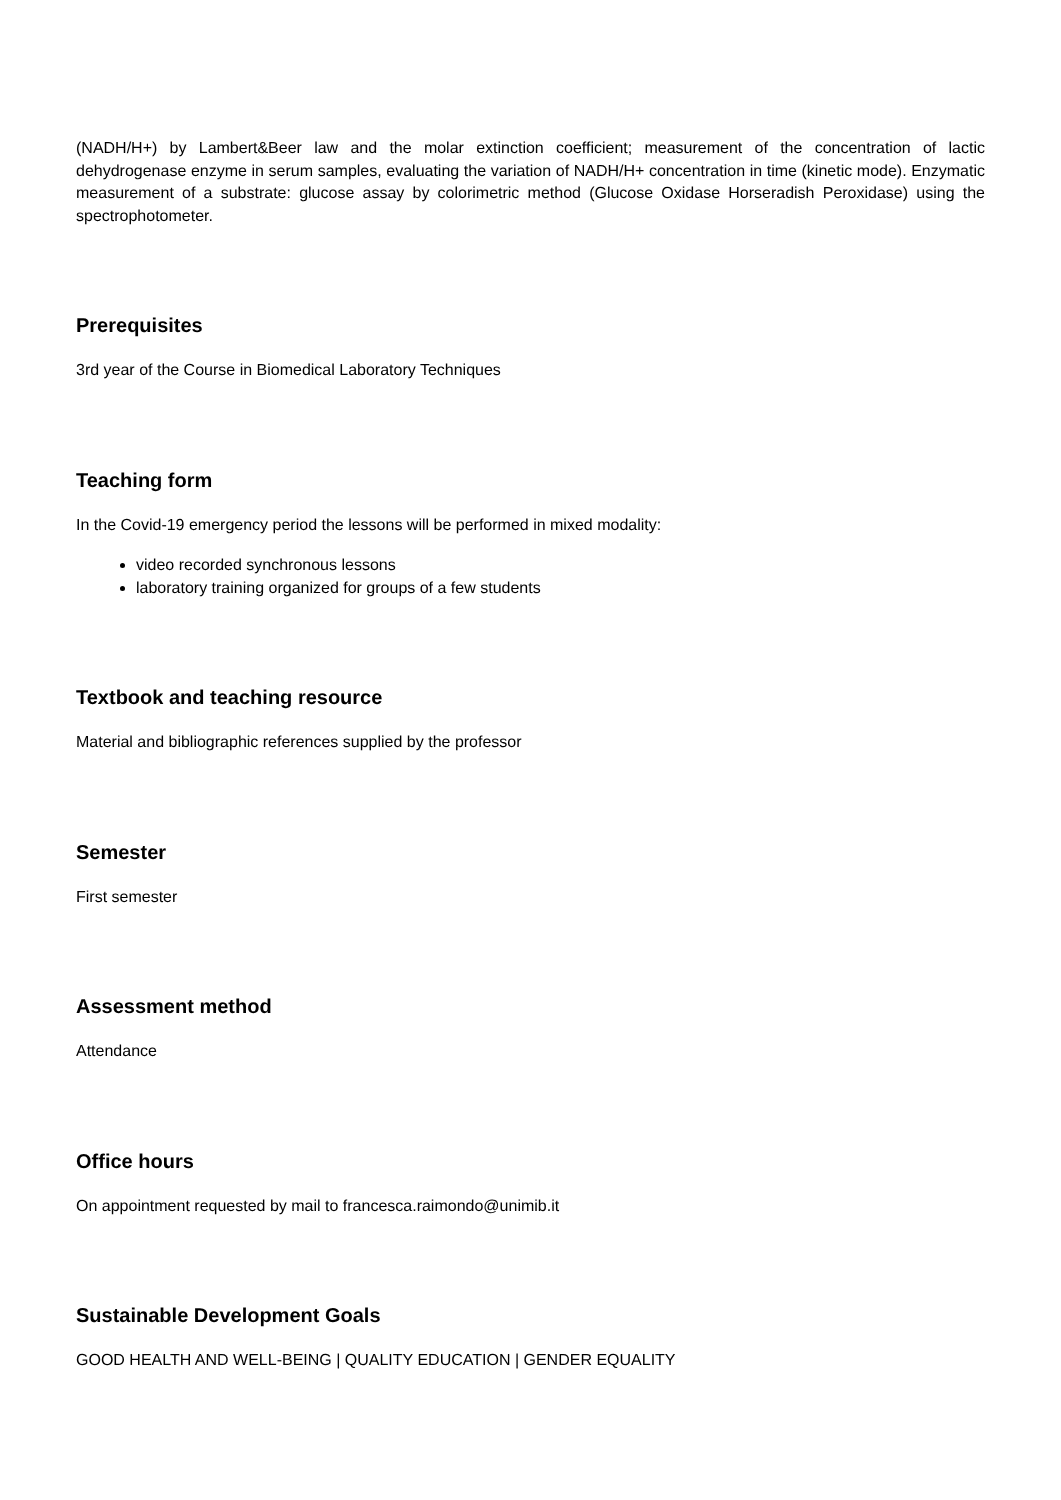(NADH/H+) by Lambert&Beer law and the molar extinction coefficient; measurement of the concentration of lactic dehydrogenase enzyme in serum samples, evaluating the variation of NADH/H+ concentration in time (kinetic mode). Enzymatic measurement of a substrate: glucose assay by colorimetric method (Glucose Oxidase Horseradish Peroxidase) using the spectrophotometer.
Prerequisites
3rd year of the Course in Biomedical Laboratory Techniques
Teaching form
In the Covid-19 emergency period the lessons will be performed in mixed modality:
video recorded synchronous lessons
laboratory training organized for groups of a few students
Textbook and teaching resource
Material and bibliographic references supplied by the professor
Semester
First semester
Assessment method
Attendance
Office hours
On appointment requested by mail to francesca.raimondo@unimib.it
Sustainable Development Goals
GOOD HEALTH AND WELL-BEING | QUALITY EDUCATION | GENDER EQUALITY